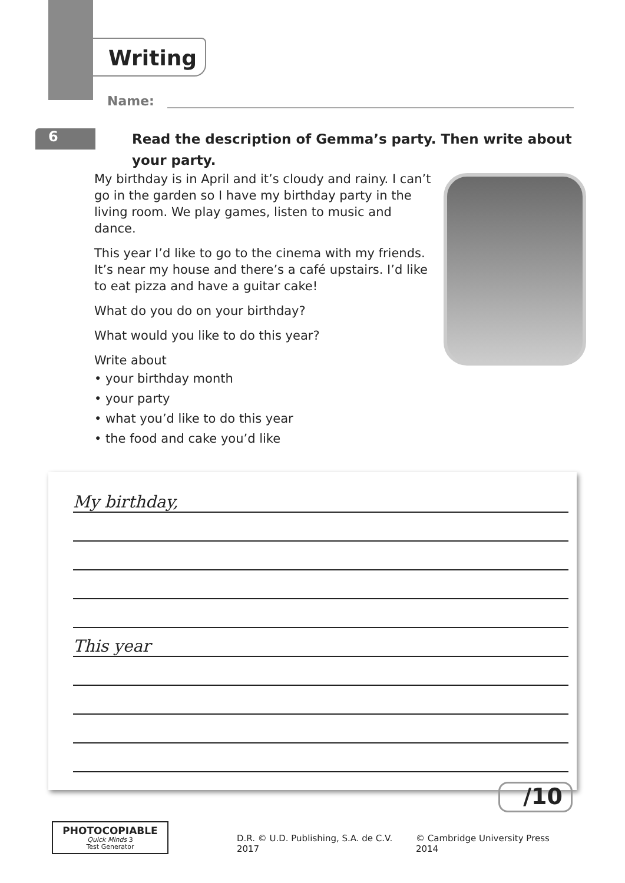Writing
Name:
6
Read the description of Gemma’s party. Then write about your party.
My birthday is in April and it’s cloudy and rainy. I can’t go in the garden so I have my birthday party in the living room. We play games, listen to music and dance.
This year I’d like to go to the cinema with my friends. It’s near my house and there’s a café upstairs. I’d like to eat pizza and have a guitar cake!
What do you do on your birthday?
What would you like to do this year?
Write about
• your birthday month
• your party
• what you’d like to do this year
• the food and cake you’d like
My birthday,
This year
/10
PHOTOCOPIABLE
Quick Minds 3
Test Generator
D.R. © U.D. Publishing, S.A. de C.V. 2017
© Cambridge University Press 2014